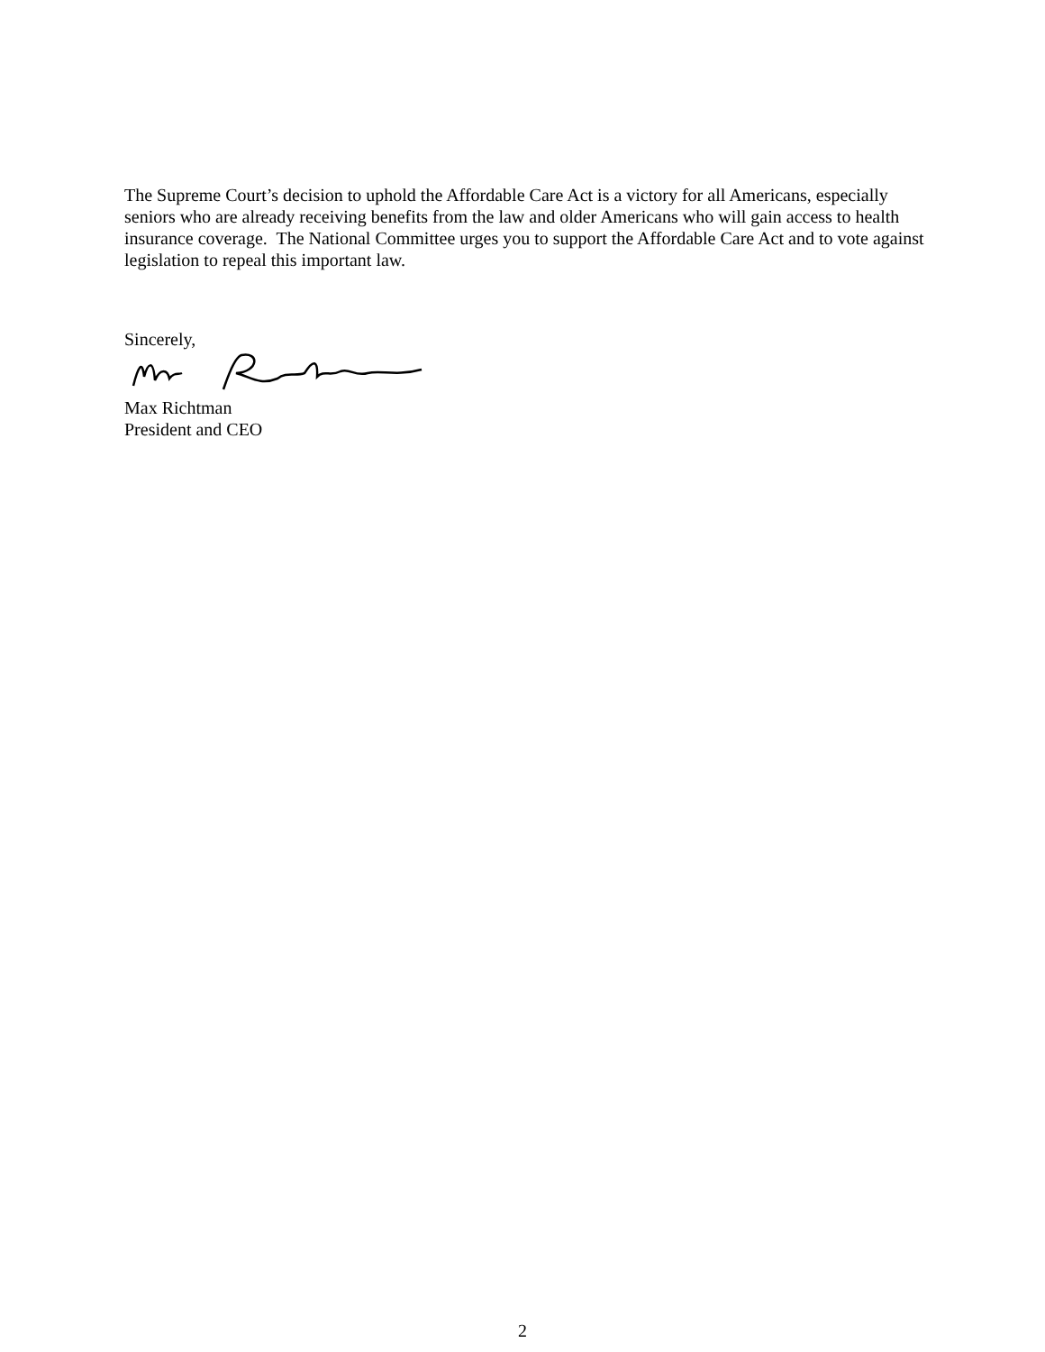The Supreme Court’s decision to uphold the Affordable Care Act is a victory for all Americans, especially seniors who are already receiving benefits from the law and older Americans who will gain access to health insurance coverage. The National Committee urges you to support the Affordable Care Act and to vote against legislation to repeal this important law.
Sincerely,
Max Richtman
President and CEO
2